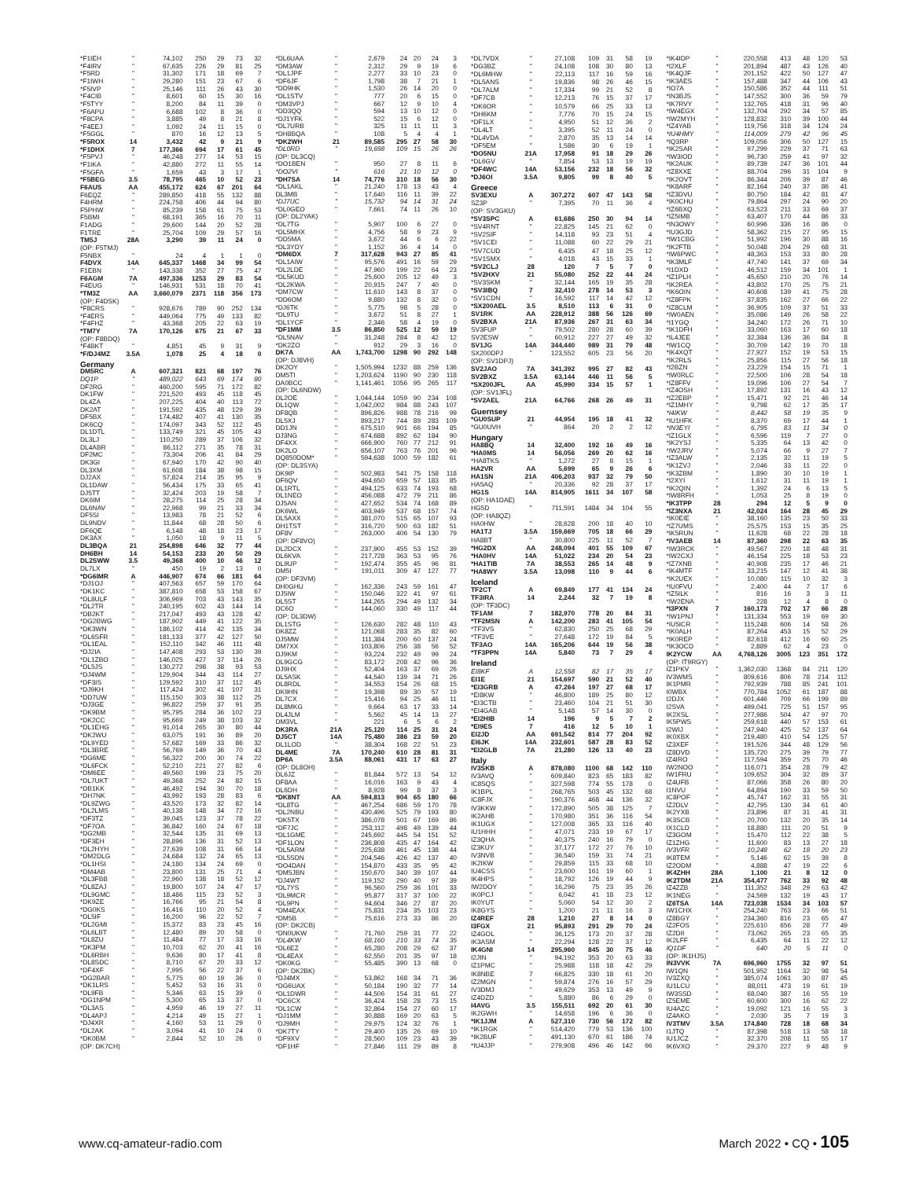| *F1IEH | " | 74,102 | 250 | 29 | 73 | 32 |
| *F4IRV | " | 67,635 | 226 | 29 | 81 | 25 |
| *F5RD | " | 31,302 | 171 | 18 | 69 | 7 |
| *F1IWH | " | 29,280 | 151 | 23 | 67 | 6 |
| *F5IVP | " | 25,146 | 111 | 26 | 43 | 30 |
| *F4CIB | " | 8,601 | 60 | 15 | 30 | 16 |
| *F5TYY | " | 8,200 | 84 | 11 | 39 | 0 |
| *F6APU | " | 6,688 | 102 | 8 | 36 | 0 |
| *F8CPA | " | 3,885 | 49 | 8 | 21 | 8 |
| *F4EEJ | " | 1,092 | 24 | 11 | 15 | 0 |
| *F5GGL | " | 870 | 16 | 12 | 13 | 5 |
| *F5ROX | 14 | 3,432 | 42 | 9 | 21 | 9 |
| *F1DHX | 7 | 177,366 | 694 | 17 | 61 | 45 |
| *F5PVJ | " | 46,248 | 277 | 14 | 53 | 15 |
| *F1IKA | " | 42,880 | 272 | 11 | 55 | 14 |
| *F5GFA | " | 1,659 | 43 | 3 | 17 | 1 |
| *F5BEG | 3.5 | 78,795 | 465 | 10 | 52 | 23 |
| F6AUS | AA | 455,172 | 624 | 67 | 201 | 64 |
| F6EQZ | " | 289,850 | 418 | 55 | 132 | 88 |
| F4HRM | " | 224,758 | 406 | 44 | 94 | 80 |
| F5PHW | " | 85,239 | 158 | 61 | 75 | 53 |
| F5BMI | " | 68,191 | 365 | 16 | 70 | 11 |
| F1ADG | " | 29,600 | 144 | 20 | 52 | 28 |
| F1TRE | " | 25,704 | 109 | 29 | 57 | 16 |
| TM5J | 28A | 3,290 | 39 | 11 | 24 | 0 |
| (OP: F5TMJ) | | | | | | |
| F5NBX | " | 24 | 4 | 1 | 1 | 0 |
| F4DVX | 14A | 645,337 | 1468 | 34 | 99 | 54 |
| F1EBN | " | 143,338 | 352 | 27 | 75 | 47 |
| F6AGM | 7A | 497,336 | 1253 | 29 | 83 | 54 |
| F4EUG | " | 146,931 | 531 | 18 | 70 | 41 |
| *TM3Z | AA | 3,660,079 | 2371 | 118 | 356 | 173 |
| (OP: F4DSK) | | | | | | |
| *F8CRS | " | 928,676 | 789 | 90 | 252 | 134 |
| *F4ERS | " | 449,064 | 775 | 49 | 133 | 82 |
| *F4FHZ | " | 43,368 | 205 | 22 | 63 | 19 |
| *TM7Y | 7A | 170,126 | 675 | 21 | 67 | 33 |
| (OP: F8BDQ) | | | | | | |
| *F4BKT | " | 4,851 | 45 | 9 | 31 | 9 |
| *F/DJ4MZ | 3.5A | 1,078 | 25 | 4 | 18 | 0 |
| Germany | | | | | | |
| DM5RC | A | 607,321 | 821 | 68 | 197 | 76 |
| DQ1P | " | 489,022 | 643 | 69 | 174 | 80 |
| DF2RG | " | 460,200 | 595 | 71 | 172 | 82 |
| DK1FW | " | 221,520 | 493 | 45 | 118 | 45 |
| DL4ZA | " | 207,225 | 404 | 40 | 113 | 72 |
| DK2AT | " | 191,592 | 435 | 48 | 129 | 39 |
| DF5BX | " | 174,482 | 407 | 41 | 130 | 35 |
| DK6CQ | " | 174,097 | 343 | 52 | 112 | 45 |
| DL1DTL | " | 133,749 | 321 | 45 | 105 | 43 |
| DL3LJ | " | 110,250 | 289 | 37 | 106 | 32 |
| DL4ABR | " | 86,112 | 271 | 35 | 78 | 31 |
| DF2MC | " | 73,304 | 206 | 41 | 84 | 29 |
| DK3GI | " | 67,940 | 170 | 42 | 90 | 40 |
| DL3XM | " | 61,608 | 184 | 38 | 98 | 15 |
| DJ2AX | " | 57,824 | 214 | 35 | 95 | 9 |
| DL1DAW | " | 56,434 | 175 | 33 | 65 | 41 |
| DJ5TT | " | 32,424 | 203 | 19 | 58 | 7 |
| DK6IM | " | 28,275 | 114 | 25 | 28 | 34 |
| DL6NAV | " | 22,968 | 99 | 21 | 33 | 34 |
| DF5SI | " | 13,983 | 78 | 21 | 52 | 6 |
| DL9NDV | " | 11,844 | 68 | 28 | 50 | 6 |
| DF6QE | " | 6,148 | 48 | 18 | 23 | 17 |
| DK3AX | " | 1,050 | 18 | 9 | 11 | 5 |
| DL3BQA | 21 | 254,898 | 646 | 32 | 77 | 44 |
| DH6BH | 14 | 54,153 | 233 | 20 | 50 | 29 |
| DL2SWW | 3.5 | 49,368 | 400 | 10 | 46 | 12 |
| DL7LX | " | 450 | 19 | 2 | 13 | 0 |
| *DG6IMR | A | 446,907 | 674 | 66 | 181 | 64 |
| *DJ1OJ | " | 407,563 | 657 | 59 | 170 | 64 |
| *DK1KC | " | 387,810 | 658 | 53 | 158 | 67 |
| *DL8ULF | " | 306,969 | 703 | 43 | 143 | 35 |
| *DL2TR | " | 240,195 | 602 | 43 | 144 | 14 |
| *DB2KT | " | 217,047 | 493 | 43 | 128 | 42 |
| *DG2BWG | " | 187,902 | 449 | 41 | 122 | 35 |
| *DK3WN | " | 186,102 | 414 | 42 | 135 | 34 |
| *DL6SFR | " | 181,133 | 377 | 42 | 127 | 50 |
| *DL1EAL | " | 152,110 | 342 | 46 | 111 | 48 |
| *DJ2IA | " | 147,408 | 293 | 53 | 130 | 39 |
| *DL1ZBO | " | 146,025 | 427 | 37 | 114 | 26 |
| *DL5JS | " | 130,272 | 298 | 38 | 93 | 53 |
| *DJ4WM | " | 129,904 | 344 | 43 | 114 | 27 |
| *DF3IS | " | 129,592 | 310 | 37 | 112 | 45 |
| *DJ9KH | " | 117,424 | 302 | 41 | 107 | 31 |
| *DD7UW | " | 115,150 | 303 | 38 | 112 | 25 |
| *DJ3GE | " | 96,822 | 259 | 37 | 91 | 35 |
| *DK9BM | " | 95,795 | 284 | 36 | 102 | 23 |
| *DK2CC | " | 95,669 | 249 | 38 | 103 | 32 |
| *DL1EHG | " | 91,014 | 265 | 30 | 80 | 44 |
| *DK2WU | " | 63,075 | 191 | 36 | 89 | 20 |
| *DL9YED | " | 57,682 | 169 | 33 | 86 | 32 |
| *DL3BRE | " | 56,769 | 149 | 36 | 70 | 43 |
| *DG6ME | " | 56,322 | 200 | 30 | 74 | 22 |
| *DL6FCK | " | 52,210 | 221 | 27 | 82 | 6 |
| *DM6EE | " | 49,560 | 199 | 23 | 75 | 20 |
| *DL7UKT | " | 49,368 | 252 | 24 | 82 | 15 |
| *DB1KK | " | 46,492 | 194 | 30 | 70 | 18 |
| *DH7NK | " | 43,992 | 193 | 28 | 83 | 6 |
| *DL9ZWG | " | 43,520 | 173 | 32 | 82 | 14 |
| *DL2LMS | " | 40,138 | 148 | 34 | 72 | 16 |
| *DF3TZ | " | 39,045 | 123 | 37 | 78 | 22 |
| *DF7OA | " | 36,842 | 160 | 24 | 67 | 18 |
| *DG2MB | " | 32,544 | 135 | 31 | 69 | 13 |
| *DF3EH | " | 28,896 | 136 | 31 | 52 | 13 |
| *DL2HYH | " | 27,639 | 108 | 31 | 66 | 14 |
| *DM2DLG | " | 24,684 | 132 | 24 | 65 | 13 |
| *DL1HSI | " | 24,180 | 134 | 24 | 69 | 0 |
| *DM4AB | " | 23,800 | 131 | 25 | 71 | 4 |
| *DL3FBB | " | 22,960 | 138 | 18 | 52 | 12 |
| *DL8ZAJ | " | 19,800 | 107 | 24 | 47 | 17 |
| *DL9GMC | " | 18,486 | 115 | 23 | 52 | 3 |
| *DK9ZE | " | 16,766 | 95 | 21 | 54 | 8 |
| *DG0KS | " | 16,416 | 110 | 20 | 52 | 4 |
| *DL5IF | " | 16,200 | 96 | 22 | 52 | 7 |
| *DL2GMI | " | 15,372 | 83 | 23 | 45 | 16 |
| *DL6LBT | " | 12,480 | 89 | 20 | 58 | 0 |
| *DL8ZU | " | 11,484 | 77 | 17 | 33 | 16 |
| *DK3PM | " | 10,703 | 62 | 20 | 41 | 16 |
| *DL6RBH | " | 9,636 | 80 | 17 | 41 | 8 |
| *DL8SDC | " | 8,710 | 67 | 20 | 33 | 12 |
| *DF4XF | " | 7,995 | 56 | 22 | 37 | 6 |
| *DG2BAR | " | 5,775 | 60 | 19 | 36 | 0 |
| *DK1LRS | " | 5,452 | 53 | 16 | 31 | 0 |
| *DL9FB | " | 5,346 | 63 | 15 | 39 | 0 |
| *DG1NPM | " | 5,300 | 65 | 13 | 37 | 0 |
| *DL3AS | " | 4,959 | 46 | 19 | 27 | 11 |
| *DL4APJ | " | 4,214 | 49 | 15 | 27 | 1 |
| *DJ4XR | " | 4,160 | 53 | 11 | 29 | 0 |
| *DL2AK | " | 3,094 | 41 | 10 | 24 | 0 |
| *DK0BM | " | 2,844 | 52 | 10 | 26 | 0 |
| (OP: DK7CH) | | | | | | |
| *DL6UAA | " | 2,679 | 24 | 20 | 24 | 3 |
| *DM3AW | " | 2,312 | 29 | 9 | 19 | 6 |
| *DL1JPF | " | 2,277 | 33 | 10 | 23 | 0 |
| *DF6JF | " | 1,798 | 38 | 7 | 21 | 1 |
| *DD9HK | " | 1,530 | 26 | 14 | 20 | 0 |
| *DL1STV | " | 777 | 20 | 6 | 15 | 0 |
| *DM3VPJ | " | 667 | 12 | 9 | 10 | 4 |
| *DD3QQ | " | 594 | 13 | 10 | 12 | 0 |
| *DJ1YFK | " | 522 | 15 | 6 | 12 | 0 |
| *DL7URB | " | 325 | 11 | 11 | 11 | 3 |
| *DH8BQA | " | 108 | 5 | 4 | 4 | 1 |
| *DK2WH | 21 | 89,585 | 295 | 27 | 58 | 30 |
| *DL0RD | " | 19,698 | 109 | 15 | 26 | 26 |
| (OP: DL3CQ) | | | | | | |
| *DO1BEN | " | 950 | 27 | 8 | 11 | 6 |
| *DO2VI | " | 616 | 21 | 10 | 12 | 0 |
| *DH7SA | 14 | 74,776 | 310 | 18 | 56 | 30 |
| *DL1AKL | " | 21,240 | 178 | 13 | 43 | 4 |
| DL3MB | " | 17,640 | 116 | 11 | 39 | 22 |
| *DJ7UC | " | 15,732 | 94 | 14 | 31 | 24 |
| *DL0GEO | " | 7,661 | 74 | 11 | 26 | 10 |
| (OP: DL2YAK) | | | | | | |
| *DL7TG | " | 5,907 | 100 | 6 | 27 | 0 |
| *DL5MHX | " | 4,756 | 58 | 9 | 23 | 9 |
| *DD5MA | " | 3,672 | 44 | 6 | 6 | 22 |
| *DL3YDY | " | 1,152 | 36 | 4 | 14 | 0 |
| *DM6DX | 7 | 317,628 | 943 | 27 | 85 | 41 |
| *DL1AIW | " | 95,576 | 491 | 16 | 59 | 29 |
| *DL2LDE | " | 47,960 | 199 | 22 | 64 | 23 |
| *DL5KUD | " | 25,600 | 205 | 12 | 49 | 3 |
| *DL2KWA | " | 20,915 | 247 | 7 | 40 | 0 |
| *DM7CW | " | 11,610 | 143 | 8 | 37 | 0 |
| *DD6OM | " | 9,880 | 132 | 8 | 32 | 0 |
| *DJ6TK | " | 5,775 | 98 | 5 | 28 | 0 |
| *DL9TU | " | 3,672 | 51 | 8 | 27 | 1 |
| *DL1YCF | " | 2,346 | 58 | 4 | 19 | 0 |
| *DF1MM | 3.5 | 86,850 | 525 | 12 | 59 | 19 |
| *DL5NAV | " | 31,248 | 284 | 8 | 42 | 12 |
| *DK2ZO | " | 912 | 29 | 3 | 16 | 0 |
| DK7A | AA | 1,743,700 | 1298 | 90 | 292 | 148 |
| (OP: DJ8VH) | | | | | | |
| DK2OY | " | 1,505,994 | 1232 | 88 | 259 | 136 |
| DM5TI | " | 1,203,624 | 1190 | 90 | 230 | 118 |
| DA0BCC | " | 1,141,461 | 1056 | 95 | 265 | 117 |
| (OP: DL6NDW) | | | | | | |
| DL2OE | " | 1,044,144 | 1059 | 90 | 234 | 108 |
| DL1QW | " | 1,042,002 | 984 | 88 | 243 | 107 |
| DF8QB | " | 896,826 | 988 | 78 | 216 | 99 |
| DL5XJ | " | 893,217 | 744 | 89 | 283 | 109 |
| DD1JN | " | 675,510 | 901 | 66 | 194 | 85 |
| DJ3NG | " | 674,688 | 892 | 62 | 184 | 90 |
| DF4XX | " | 666,900 | 760 | 77 | 212 | 91 |
| DK2LO | " | 656,107 | 763 | 76 | 201 | 96 |
| DQ850DOM* | " | 594,638 | 1000 | 59 | 182 | 61 |
| (OP: DL3SYA) | | | | | | |
| DK9IP | " | 502,983 | 541 | 75 | 158 | 118 |
| DF6QV | " | 494,650 | 659 | 57 | 183 | 85 |
| DL1RTL | " | 494,125 | 633 | 74 | 193 | 68 |
| DL1NEO | " | 456,088 | 472 | 79 | 211 | 86 |
| DJ5AN | " | 427,652 | 534 | 74 | 168 | 89 |
| DK6WL | " | 403,949 | 537 | 68 | 157 | 74 |
| DL5AXX | " | 381,070 | 515 | 65 | 107 | 93 |
| DH1TST | " | 316,720 | 500 | 63 | 182 | 51 |
| DF8V | " | 263,000 | 406 | 54 | 130 | 79 |
| (OP: DF8VO) | | | | | | |
| DL2DCX | " | 237,900 | 455 | 53 | 152 | 39 |
| DL6KVA | " | 217,728 | 363 | 53 | 95 | 76 |
| DL9UP | " | 192,474 | 355 | 45 | 96 | 81 |
| DM5I | " | 191,011 | 309 | 47 | 127 | 77 |
| (OP: DF3VM) | | | | | | |
| DH0GHU | " | 162,336 | 243 | 59 | 161 | 47 |
| DJ5IW | " | 150,046 | 322 | 41 | 97 | 61 |
| DL5ST | " | 144,265 | 294 | 49 | 132 | 34 |
| DC6O | " | 144,060 | 330 | 49 | 117 | 44 |
| (OP: DL3DW) | | | | | | |
| DL1STG | " | 126,630 | 282 | 48 | 110 | 43 |
| DK8ZZ | " | 121,068 | 283 | 35 | 82 | 60 |
| DJ5MW | " | 111,384 | 200 | 60 | 137 | 24 |
| DM7XX | " | 103,806 | 256 | 38 | 56 | 52 |
| DJ9KM | " | 93,224 | 232 | 49 | 99 | 24 |
| DL9GCG | " | 83,172 | 208 | 42 | 96 | 36 |
| DJ9HX | " | 52,404 | 163 | 37 | 69 | 26 |
| DL5ASK | " | 44,540 | 139 | 34 | 71 | 26 |
| DL8RDL | " | 34,553 | 154 | 26 | 68 | 15 |
| DK9HN | " | 19,398 | 89 | 30 | 57 | 19 |
| DL7CX | " | 15,416 | 94 | 25 | 46 | 11 |
| DL8MKG | " | 9,664 | 63 | 17 | 33 | 14 |
| DL4JLM | " | 5,562 | 45 | 14 | 13 | 27 |
| DM3VL | " | 221 | 6 | 5 | 6 | 2 |
| DK3RA | 21A | 25,120 | 114 | 25 | 31 | 24 |
| DJ5CT | 14A | 75,480 | 386 | 23 | 59 | 20 |
| DL1LOD | " | 38,304 | 168 | 22 | 51 | 23 |
| DL4ME | 7A | 170,240 | 610 | 28 | 81 | 31 |
| DP6A | 3.5A | 88,061 | 431 | 17 | 63 | 27 |
| (OP: DL8OH) | | | | | | |
| DL6JZ | " | 81,844 | 572 | 13 | 54 | 12 |
| DF8AA | " | 16,016 | 163 | 9 | 43 | 4 |
| DL6DH | " | 8,928 | 99 | 8 | 37 | 3 |
| *DK8NT | AA | 594,813 | 904 | 65 | 180 | 66 |
| *DL8TG | " | 467,254 | 686 | 59 | 170 | 78 |
| *DL2NBU | " | 430,496 | 525 | 79 | 193 | 80 |
| *DK5TX | " | 386,078 | 501 | 67 | 169 | 86 |
| *DF7JC | " | 253,112 | 498 | 49 | 139 | 44 |
| *DL1GME | " | 245,692 | 445 | 54 | 151 | 52 |
| *DF1LON | " | 236,808 | 435 | 47 | 164 | 42 |
| *DL5ARM | " | 225,638 | 461 | 45 | 138 | 44 |
| *DL5SDN | " | 204,546 | 426 | 42 | 137 | 40 |
| *DO4DAN | " | 154,870 | 433 | 35 | 95 | 42 |
| *DM5JBN | " | 150,670 | 340 | 39 | 107 | 44 |
| *DJ4WT | " | 119,152 | 290 | 40 | 97 | 39 |
| *DL7YS | " | 96,560 | 259 | 36 | 101 | 33 |
| *DL9MCR | " | 95,877 | 317 | 37 | 100 | 22 |
| *DL9PN | " | 94,604 | 346 | 27 | 87 | 20 |
| *DM4EAX | " | 75,831 | 234 | 35 | 103 | 23 |
| *DM5B | " | 75,616 | 273 | 33 | 86 | 20 |
| (OP: DK2CB) | | | | | | |
| *DN0UKW | " | 71,760 | 259 | 31 | 77 | 22 |
| *DL4KW | " | 68,160 | 210 | 33 | 74 | 35 |
| *DL6EZ | " | 65,280 | 208 | 29 | 62 | 37 |
| *DL4EAX | " | 62,550 | 201 | 35 | 97 | 18 |
| *DK0KG | " | 55,485 | 390 | 13 | 68 | 0 |
| (OP: DK2BK) | | | | | | |
| *DJ4MX | " | 53,862 | 168 | 34 | 71 | 36 |
| *DG6UAX | " | 50,184 | 190 | 32 | 77 | 14 |
| *DL1DWR | " | 44,506 | 154 | 31 | 61 | 27 |
| *DC6CX | " | 36,424 | 158 | 28 | 73 | 15 |
| *DL1CW | " | 32,864 | 154 | 27 | 60 | 17 |
| *DJ1MM | " | 30,888 | 169 | 20 | 63 | 5 |
| *DJ9MH | " | 29,975 | 124 | 32 | 76 | 1 |
| *DK7TY | " | 29,400 | 135 | 26 | 69 | 10 |
| *DF9XV | " | 28,560 | 109 | 23 | 43 | 39 |
| *DF1HF | " | 27,846 | 111 | 29 | 89 | 8 |
| *DL7VDX | " | 27,108 | 109 | 31 | 58 | 19 |
| *DG3BZ | " | 24,108 | 108 | 30 | 80 | 13 |
| *DL6MHW | " | 22,113 | 117 | 16 | 59 | 16 |
| *DL5ANS | " | 19,836 | 98 | 26 | 46 | 15 |
| *DL7ALM | " | 17,334 | 99 | 21 | 52 | 8 |
| *DF7CB | " | 12,213 | 76 | 15 | 37 | 17 |
| *DK6OR | " | 10,579 | 66 | 25 | 33 | 13 |
| *DH6KM | " | 7,776 | 70 | 15 | 24 | 15 |
| *DF1LX | " | 4,950 | 51 | 12 | 36 | 2 |
| *DL4LT | " | 3,395 | 52 | 11 | 24 | 0 |
| *DL4VDA | " | 2,870 | 35 | 13 | 14 | 14 |
| *DF5EM | " | 1,586 | 30 | 6 | 19 | 1 |
| *DO5NU | 21A | 17,958 | 91 | 18 | 29 | 26 |
| *DL6GV | " | 7,854 | 53 | 13 | 19 | 19 |
| *DF4WC | 14A | 53,156 | 232 | 18 | 56 | 32 |
| *DJ6OI | 3.5A | 9,805 | 99 | 8 | 40 | 5 |
| Greece | | | | | | |
| SV3EXU | A | 307,272 | 607 | 47 | 143 | 58 |
| SZ3P | " | 7,395 | 70 | 11 | 36 | 4 |
| (OP: SV3GKU) | | | | | | |
| *SV3SPC | A | 61,686 | 250 | 30 | 94 | 14 |
| *SV4RNT | " | 22,825 | 145 | 21 | 62 | 0 |
| *SV2SIF | " | 14,118 | 93 | 23 | 51 | 4 |
| *SV1CEI | " | 11,088 | 60 | 22 | 29 | 21 |
| *SV7CUD | " | 6,435 | 47 | 18 | 25 | 12 |
| *SV1SMX | " | 4,018 | 43 | 15 | 33 | 1 |
| *SV2CLJ | 28 | 120 | 7 | 5 | 7 | 0 |
| *SV2HXV | 21 | 55,080 | 252 | 22 | 44 | 24 |
| *SV3SKM | " | 32,144 | 165 | 19 | 35 | 28 |
| *SV3IBQ | 7 | 32,410 | 278 | 14 | 53 | 3 |
| *SV1CDN | " | 16,592 | 117 | 14 | 42 | 12 |
| *SX200AEL | 3.5 | 8,510 | 113 | 6 | 31 | 0 |
| SV1RK | AA | 228,912 | 388 | 56 | 126 | 69 |
| SV2BXA | 21A | 87,936 | 267 | 31 | 63 | 34 |
| SV3FUP | " | 79,502 | 280 | 28 | 60 | 39 |
| SV2ESW | " | 60,912 | 227 | 27 | 49 | 32 |
| SV1JG | 14A | 344,440 | 989 | 31 | 79 | 48 |
| SX200DPJ | " | 123,552 | 605 | 23 | 56 | 20 |
| (OP: SV1DPJ) | | | | | | |
| SV2JAO | 7A | 341,392 | 995 | 27 | 82 | 43 |
| SV2BXZ | 3.5A | 63,144 | 446 | 11 | 56 | 5 |
| *SX200JFL | AA | 45,990 | 334 | 15 | 57 | 1 |
| (OP: SV1JFL) | | | | | | |
| *SV2AEL | 21A | 64,766 | 268 | 26 | 49 | 31 |
| Guernsey | | | | | | |
| *GU0SUP | 21 | 44,954 | 195 | 18 | 41 | 32 |
| *GU0UVH | " | 864 | 20 | 2 | 2 | 12 |
| Hungary | | | | | | |
| HA8BQ | 14 | 32,400 | 192 | 16 | 49 | 16 |
| *HA0MS | 14 | 56,056 | 269 | 20 | 62 | 16 |
| *HA8TKS | " | 1,272 | 27 | 8 | 15 | 1 |
| HA2VR | AA | 5,699 | 65 | 9 | 26 | 6 |
| HA1SN | 21A | 406,203 | 937 | 32 | 79 | 50 |
| HA5AQ | " | 20,336 | 92 | 28 | 37 | 17 |
| HG1S | 14A | 814,905 | 1611 | 34 | 107 | 58 |
| (OP: HA1DAE) | | | | | | |
| HG5D | " | 711,591 | 1484 | 34 | 104 | 55 |
| (OP: HA8QZ) | | | | | | |
| HA0HW | " | 28,628 | 200 | 18 | 40 | 10 |
| HA1TJ | 3.5A | 159,669 | 705 | 18 | 66 | 29 |
| HA8BT | " | 30,800 | 225 | 11 | 52 | 7 |
| *HG2DX | AA | 248,094 | 401 | 55 | 109 | 67 |
| *HA0HV | 14A | 51,022 | 234 | 20 | 54 | 23 |
| *HA1TIB | 7A | 38,553 | 265 | 14 | 48 | 9 |
| *HA8WY | 3.5A | 13,098 | 110 | 9 | 44 | 6 |
| Iceland | | | | | | |
| TF2CT | A | 69,849 | 177 | 41 | 134 | 24 |
| TF3IRA | 14 | 2,244 | 32 | 7 | 19 | 8 |
| (OP: TF3DC) | | | | | | |
| TF1AM | 7 | 182,970 | 778 | 20 | 84 | 31 |
| *TF2MSN | A | 142,200 | 283 | 41 | 105 | 54 |
| *TF3VS | " | 62,830 | 250 | 25 | 68 | 29 |
| *TF3VE | " | 27,648 | 172 | 19 | 84 | 5 |
| TF3AO | 14A | 165,206 | 644 | 19 | 56 | 38 |
| *TF3PPN | 14A | 5,840 | 73 | 7 | 29 | 4 |
| Ireland | | | | | | |
| EI8KF | A | 12,558 | 82 | 17 | 35 | 17 |
| EI1E | 21 | 154,697 | 590 | 21 | 52 | 40 |
| *EI3GRB | A | 47,264 | 197 | 27 | 68 | 17 |
| *EI8KW | " | 46,800 | 189 | 25 | 80 | 12 |
| *EI3CTB | " | 23,460 | 104 | 21 | 51 | 30 |
| *EI4GAB | " | 5,148 | 57 | 14 | 30 | 0 |
| *EI2HIB | 14 | 196 | 9 | 5 | 7 | 2 |
| *EI9ES | 7 | 416 | 12 | 5 | 10 | 1 |
| EI2JD | AA | 691,542 | 814 | 77 | 204 | 92 |
| EI6JK | 14A | 232,601 | 587 | 28 | 83 | 52 |
| *EI2GLB | 7A | 21,280 | 126 | 13 | 40 | 23 |
| Italy | | | | | | |
| IV3SKB | A | 878,080 | 1100 | 68 | 142 | 110 |
| IV3AVQ | " | 609,840 | 823 | 65 | 183 | 82 |
| IC8SQS | " | 327,598 | 774 | 55 | 178 | 0 |
| IK1BPL | " | 268,765 | 503 | 45 | 132 | 68 |
| IC8FJX | " | 190,376 | 468 | 44 | 136 | 32 |
| IV3KKW | " | 172,890 | 505 | 38 | 125 | 7 |
| IK2AHB | " | 170,980 | 351 | 36 | 116 | 54 |
| IK1UGX | " | 127,008 | 365 | 33 | 116 | 40 |
| IU1HHH | " | 47,071 | 233 | 19 | 67 | 17 |
| IZ3QHA | " | 40,375 | 240 | 16 | 79 | 0 |
| IZ3KUY | " | 37,177 | 172 | 27 | 76 | 10 |
| IV3NVB | " | 36,540 | 159 | 31 | 74 | 21 |
| IK2IKW | " | 29,859 | 115 | 33 | 68 | 10 |
| IU4CSS | " | 23,600 | 161 | 19 | 60 | 1 |
| IK4HPS | " | 18,792 | 126 | 19 | 44 | 9 |
| IW2DOY | " | 16,296 | 75 | 23 | 35 | 26 |
| IK0PCJ | " | 6,042 | 41 | 18 | 23 | 12 |
| IK0YUT | " | 5,060 | 54 | 12 | 30 | 2 |
| IK8GYS | " | 1,200 | 21 | 11 | 16 | 3 |
| IZ4REF | 28 | 1,210 | 27 | 8 | 14 | 0 |
| I3FGX | 21 | 95,893 | 291 | 29 | 70 | 24 |
| IZ4GOL | " | 36,125 | 173 | 20 | 37 | 28 |
| IK3ASM | " | 22,294 | 128 | 22 | 37 | 12 |
| IK4GNI | 14 | 295,960 | 845 | 30 | 75 | 46 |
| I2JIN | " | 94,192 | 353 | 20 | 63 | 33 |
| IZ1PMC | " | 25,988 | 118 | 18 | 42 | 29 |
| IK8NBE | 7 | 66,825 | 330 | 18 | 61 | 20 |
| IZ2MGN | " | 59,874 | 276 | 16 | 57 | 29 |
| IV3DMJ | " | 49,629 | 353 | 13 | 49 | 9 |
| IZ4DZD | " | 5,880 | 86 | 6 | 29 | 0 |
| I4AVG | 3.5 | 155,511 | 692 | 20 | 61 | 30 |
| IK2GWH | " | 14,658 | 196 | 6 | 36 | 0 |
| *IK1JJM | A | 527,310 | 730 | 56 | 172 | 82 |
| *IK1RGK | " | 514,420 | 779 | 53 | 136 | 100 |
| *IK2BUF | " | 491,130 | 670 | 61 | 186 | 74 |
| *IU4JJP | " | 279,908 | 496 | 46 | 142 | 66 |
| *IK4IDP | " | 220,558 | 413 | 48 | 120 | 53 |
| *I2XLF | " | 201,894 | 487 | 43 | 126 | 40 |
| *IK4QJF | " | 201,152 | 422 | 50 | 127 | 47 |
| *IK3AES | " | 157,488 | 347 | 44 | 106 | 43 |
| *IO7A | " | 150,586 | 352 | 44 | 111 | 51 |
| *IN3BJS | " | 147,552 | 300 | 36 | 59 | 79 |
| *IK7RVY | " | 132,765 | 418 | 31 | 96 | 40 |
| *IW4EGX | " | 132,704 | 292 | 34 | 57 | 85 |
| *IW2MYH | " | 128,832 | 310 | 39 | 100 | 44 |
| *IZ4YAB | " | 119,756 | 318 | 34 | 124 | 24 |
| *IU4HMY | " | 114,009 | 279 | 42 | 96 | 45 |
| *IQ3RP | " | 109,056 | 306 | 50 | 127 | 15 |
| *IK2SAR | " | 97,299 | 229 | 37 | 71 | 63 |
| *IW3IOD | " | 96,730 | 259 | 41 | 97 | 32 |
| *IK2AUK | " | 89,739 | 247 | 36 | 101 | 44 |
| *IZ8XXE | " | 88,704 | 296 | 31 | 104 | 9 |
| *IK2OVT | " | 86,344 | 206 | 39 | 87 | 46 |
| *IK8ARF | " | 82,164 | 240 | 37 | 86 | 41 |
| *IZ3DVU | " | 80,750 | 184 | 42 | 81 | 47 |
| *IK0CHU | " | 79,864 | 297 | 24 | 90 | 20 |
| *IZ6BXQ | " | 63,523 | 211 | 33 | 69 | 37 |
| *IZ5IMB | " | 63,407 | 170 | 44 | 86 | 33 |
| *IN3OWY | " | 60,996 | 336 | 16 | 86 | 0 |
| *IU3GJD | " | 58,362 | 215 | 27 | 95 | 15 |
| *IW1CBG | " | 51,992 | 196 | 30 | 88 | 16 |
| *IK2FTB | " | 50,048 | 204 | 29 | 68 | 31 |
| *IW6PWC | " | 48,363 | 153 | 33 | 80 | 28 |
| *IK3MLF | " | 47,740 | 141 | 37 | 69 | 34 |
| *I1DXD | " | 46,512 | 159 | 34 | 101 | 1 |
| *IZ1PLH | " | 45,650 | 210 | 20 | 76 | 14 |
| *IK2REA | " | 43,802 | 170 | 25 | 75 | 21 |
| *IK6OIN | " | 40,608 | 139 | 41 | 75 | 28 |
| *IZ8FPK | " | 37,835 | 162 | 27 | 66 | 22 |
| *IZ8CLM | " | 36,905 | 109 | 37 | 51 | 33 |
| *IW0AEN | " | 35,086 | 149 | 26 | 58 | 22 |
| *I1YGQ | " | 34,240 | 172 | 26 | 71 | 10 |
| *IK1DFH | " | 33,060 | 163 | 17 | 60 | 18 |
| *IL4JEE | " | 32,384 | 136 | 36 | 84 | 8 |
| *IW1CQ | " | 30,709 | 142 | 19 | 70 | 18 |
| *IK4XQT | " | 27,927 | 152 | 19 | 53 | 15 |
| *IK2RLS | " | 25,856 | 115 | 27 | 56 | 18 |
| *I2BZN | " | 23,229 | 154 | 15 | 71 | 1 |
| *IW0RLC | " | 22,500 | 106 | 28 | 54 | 18 |
| *IZ8FFV | " | 19,096 | 106 | 27 | 54 | 7 |
| *IZ4OSH | " | 17,892 | 131 | 16 | 43 | 12 |
| *IZ2EBP | " | 15,471 | 92 | 21 | 46 | 14 |
| *IZ1MHY | " | 9,798 | 62 | 17 | 35 | 17 |
| *I4IKW | " | 8,442 | 58 | 19 | 35 | 9 |
| *IU1HFK | " | 8,370 | 69 | 17 | 44 | 1 |
| *IN3EYI | " | 6,795 | 83 | 11 | 34 | 0 |
| *IZ1GLX | " | 6,596 | 119 | 7 | 27 | 0 |
| *IK2YSJ | " | 5,335 | 64 | 13 | 42 | 0 |
| *IW2JRV | " | 5,074 | 66 | 9 | 27 | 7 |
| *IZ3ALW | " | 2,135 | 32 | 11 | 19 | 5 |
| *IK1ZVJ | " | 2,046 | 33 | 11 | 22 | 0 |
| *IK3ZBM | " | 1,890 | 30 | 10 | 19 | 1 |
| *I2XYI | " | 1,612 | 31 | 11 | 19 | 1 |
| *IK2QIN | " | 1,392 | 24 | 6 | 13 | 5 |
| *IW8RFH | " | 1,053 | 25 | 8 | 19 | 0 |
| *IK3TPP | 28 | 294 | 12 | 5 | 9 | 0 |
| *IZ3NXA | 21 | 42,024 | 164 | 28 | 45 | 29 |
| *IK0EIE | " | 38,160 | 135 | 23 | 50 | 33 |
| *IZ7UMS | " | 25,575 | 153 | 15 | 35 | 25 |
| *IK5RUN | " | 11,628 | 68 | 22 | 28 | 18 |
| *IV3AEB | 14 | 87,360 | 298 | 22 | 63 | 35 |
| *IW3RCK | " | 49,567 | 220 | 18 | 48 | 31 |
| *IW2CXJ | " | 46,154 | 225 | 18 | 53 | 23 |
| *IZ7XNB | " | 40,908 | 235 | 17 | 46 | 21 |
| *IK4MTF | " | 33,215 | 147 | 12 | 41 | 38 |
| *IK2UEX | " | 10,080 | 115 | 10 | 32 | 3 |
| *IU0FVU | " | 2,400 | 44 | 7 | 17 | 6 |
| *IZ5ILK | " | 816 | 16 | 3 | 3 | 11 |
| *IW2ENA | " | 228 | 12 | 4 | 8 | 0 |
| *I3PXN | 7 | 160,173 | 702 | 17 | 66 | 28 |
| *IW1PNJ | " | 131,334 | 553 | 19 | 69 | 30 |
| *IU5ICR | " | 115,248 | 606 | 14 | 58 | 26 |
| *IK0ALH | " | 87,264 | 453 | 15 | 52 | 29 |
| *IK0REP | " | 82,618 | 412 | 16 | 60 | 25 |
| *IK3OCD | " | 2,889 | 62 | 4 | 23 | 0 |
| IK2YCW | AA | 4,768,126 | 3005 | 123 | 351 | 172 |
| (OP: IT9RGY) | | | | | | |
| IZ1PKV | " | 1,362,030 | 1368 | 84 | 211 | 120 |
| IV3WMS | " | 809,616 | 806 | 78 | 214 | 112 |
| IK1PMR | " | 792,939 | 788 | 85 | 241 | 101 |
| I0WBX | " | 770,784 | 1052 | 61 | 187 | 88 |
| I2DJX | " | 601,446 | 709 | 66 | 199 | 89 |
| I2SVA | " | 499,041 | 725 | 51 | 157 | 95 |
| IK2XSL | " | 277,986 | 504 | 47 | 97 | 70 |
| IK5PWS | " | 259,618 | 440 | 57 | 153 | 61 |
| I2WIJ | " | 247,940 | 425 | 52 | 137 | 64 |
| IK0XBX | " | 219,480 | 410 | 54 | 125 | 57 |
| IZ3XEF | " | 191,526 | 344 | 48 | 129 | 56 |
| IZ8DVD | " | 135,720 | 275 | 39 | 79 | 77 |
| IZ4IRO | " | 117,594 | 359 | 25 | 70 | 46 |
| IW2NOO | " | 116,071 | 354 | 28 | 79 | 42 |
| IW1FRU | " | 109,652 | 304 | 32 | 89 | 37 |
| IZ4UFB | " | 87,066 | 358 | 26 | 80 | 20 |
| I1NVU | " | 64,894 | 190 | 33 | 59 | 50 |
| IC8POF | " | 45,747 | 162 | 31 | 55 | 31 |
| IZ2DLV | " | 42,795 | 130 | 34 | 61 | 40 |
| IK2YXB | " | 23,896 | 87 | 31 | 41 | 31 |
| IK3SCB | " | 20,700 | 132 | 20 | 35 | 14 |
| IX1CLD | " | 18,880 | 111 | 20 | 51 | 9 |
| IZ3GOM | " | 15,470 | 112 | 22 | 38 | 5 |
| IZ1ZHG | " | 11,600 | 83 | 13 | 27 | 18 |
| IV3VFR | " | 10,248 | 62 | 18 | 20 | 23 |
| IK8TEM | " | 5,146 | 62 | 15 | 39 | 8 |
| IZ2ODM | " | 4,888 | 47 | 19 | 22 | 6 |
| IK4ZHH | 28A | 1,100 | 21 | 8 | 12 | 0 |
| IK2TDM | 21A | 354,477 | 762 | 33 | 92 | 48 |
| IZ4ZZB | " | 111,352 | 348 | 29 | 63 | 42 |
| IK1NEG | " | 24,569 | 132 | 19 | 43 | 17 |
| IZ6TSA | 14A | 723,038 | 1534 | 34 | 103 | 57 |
| IW1CHX | " | 254,240 | 763 | 23 | 66 | 51 |
| IZ8BGY | " | 234,360 | 816 | 23 | 65 | 47 |
| IZ2FOS | " | 225,610 | 656 | 28 | 77 | 49 |
| IZ2DII | " | 73,062 | 265 | 23 | 65 | 35 |
| IK2LFF | " | 6,435 | 64 | 11 | 22 | 12 |
| IQ1DF | " | 640 | 20 | 5 | 11 | 0 |
| (OP: IK1HJS) | | | | | | |
| IN3VVK | 7A | 696,960 | 1755 | 32 | 97 | 51 |
| IW1QN | " | 501,952 | 1164 | 32 | 98 | 54 |
| IV3ZXQ | " | 385,074 | 1061 | 30 | 87 | 45 |
| IU1LCU | " | 88,011 | 473 | 19 | 61 | 19 |
| IW3SSD | " | 68,040 | 387 | 16 | 55 | 19 |
| IZ5EME | " | 60,600 | 300 | 16 | 62 | 22 |
| IU4AZC | " | 19,092 | 121 | 16 | 55 | 3 |
| IZ4AKO | " | 2,030 | 35 | 7 | 19 | 3 |
| IV3TMV | 3.5A | 174,840 | 728 | 18 | 68 | 34 |
| I1JTQ | " | 87,398 | 518 | 13 | 58 | 18 |
| IU1JCZ | " | 32,370 | 208 | 11 | 55 | 17 |
| IK6VXO | " | 29,370 | 227 | 9 | 48 | 9 |
www.cq-amateur-radio.com March 2022 • CQ • 105